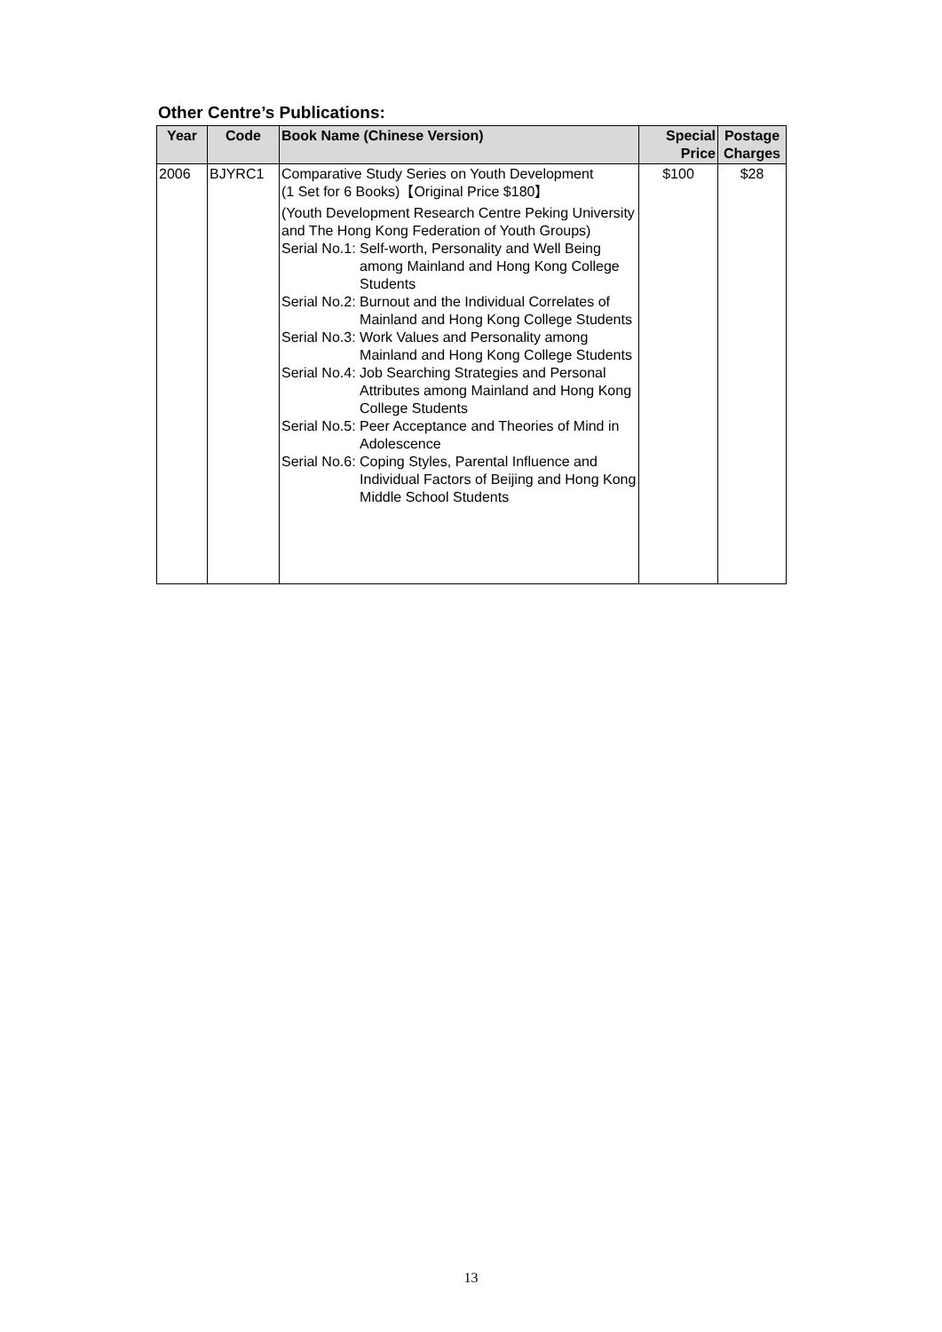Other Centre’s Publications:
| Year | Code | Book Name (Chinese Version) | Special Price | Postage Charges |
| --- | --- | --- | --- | --- |
| 2006 | BJYRC1 | Comparative Study Series on Youth Development (1 Set for 6 Books)【Original Price $180】 (Youth Development Research Centre Peking University and The Hong Kong Federation of Youth Groups) Serial No.1: Self-worth, Personality and Well Being among Mainland and Hong Kong College Students Serial No.2: Burnout and the Individual Correlates of Mainland and Hong Kong College Students Serial No.3: Work Values and Personality among Mainland and Hong Kong College Students Serial No.4: Job Searching Strategies and Personal Attributes among Mainland and Hong Kong College Students Serial No.5: Peer Acceptance and Theories of Mind in Adolescence Serial No.6: Coping Styles, Parental Influence and Individual Factors of Beijing and Hong Kong Middle School Students | $100 | $28 |
13